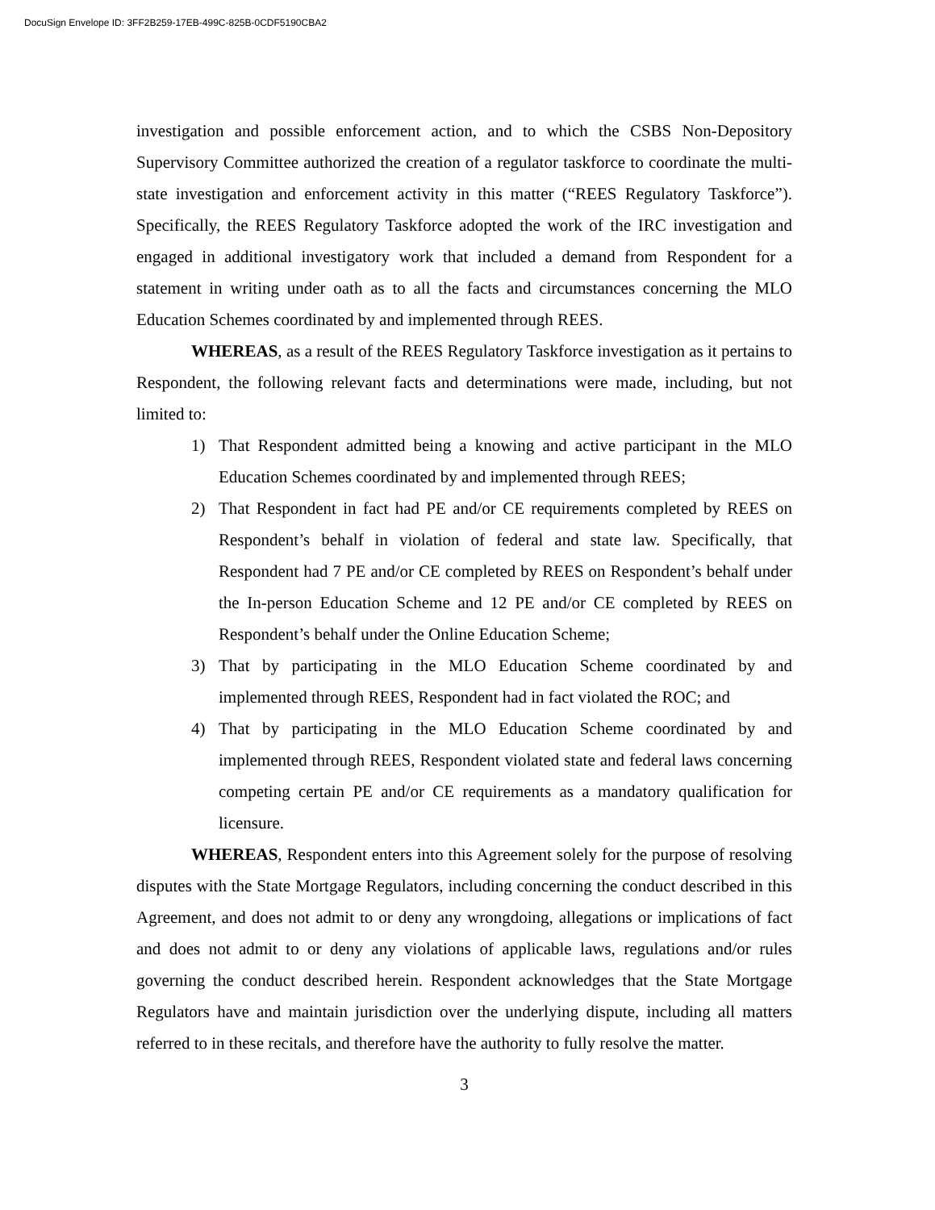DocuSign Envelope ID: 3FF2B259-17EB-499C-825B-0CDF5190CBA2
investigation and possible enforcement action, and to which the CSBS Non-Depository Supervisory Committee authorized the creation of a regulator taskforce to coordinate the multi-state investigation and enforcement activity in this matter (“REES Regulatory Taskforce”). Specifically, the REES Regulatory Taskforce adopted the work of the IRC investigation and engaged in additional investigatory work that included a demand from Respondent for a statement in writing under oath as to all the facts and circumstances concerning the MLO Education Schemes coordinated by and implemented through REES.
WHEREAS, as a result of the REES Regulatory Taskforce investigation as it pertains to Respondent, the following relevant facts and determinations were made, including, but not limited to:
1) That Respondent admitted being a knowing and active participant in the MLO Education Schemes coordinated by and implemented through REES;
2) That Respondent in fact had PE and/or CE requirements completed by REES on Respondent’s behalf in violation of federal and state law. Specifically, that Respondent had 7 PE and/or CE completed by REES on Respondent’s behalf under the In-person Education Scheme and 12 PE and/or CE completed by REES on Respondent’s behalf under the Online Education Scheme;
3) That by participating in the MLO Education Scheme coordinated by and implemented through REES, Respondent had in fact violated the ROC; and
4) That by participating in the MLO Education Scheme coordinated by and implemented through REES, Respondent violated state and federal laws concerning competing certain PE and/or CE requirements as a mandatory qualification for licensure.
WHEREAS, Respondent enters into this Agreement solely for the purpose of resolving disputes with the State Mortgage Regulators, including concerning the conduct described in this Agreement, and does not admit to or deny any wrongdoing, allegations or implications of fact and does not admit to or deny any violations of applicable laws, regulations and/or rules governing the conduct described herein. Respondent acknowledges that the State Mortgage Regulators have and maintain jurisdiction over the underlying dispute, including all matters referred to in these recitals, and therefore have the authority to fully resolve the matter.
3